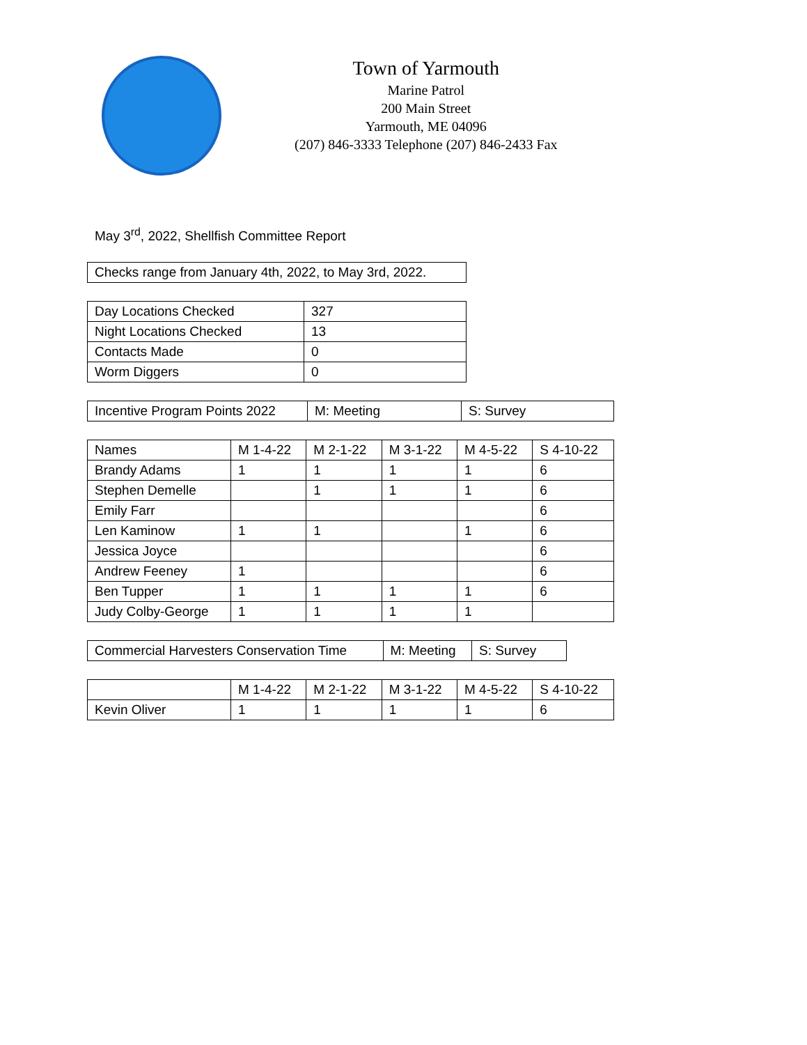Town of Yarmouth
Marine Patrol
200 Main Street
Yarmouth, ME 04096
(207) 846-3333 Telephone (207) 846-2433 Fax
May 3<sup>rd</sup>, 2022, Shellfish Committee Report
| Checks range from January 4th, 2022, to May 3rd, 2022. |
| Day Locations Checked | 327 |
| Night Locations Checked | 13 |
| Contacts Made | 0 |
| Worm Diggers | 0 |
| Incentive Program Points 2022 | M: Meeting | S: Survey |
| Names | M 1-4-22 | M 2-1-22 | M 3-1-22 | M 4-5-22 | S 4-10-22 |
| --- | --- | --- | --- | --- | --- |
| Brandy Adams | 1 | 1 | 1 | 1 | 6 |
| Stephen Demelle | | 1 | 1 | 1 | 6 |
| Emily Farr | | | | | 6 |
| Len Kaminow | 1 | 1 | | 1 | 6 |
| Jessica Joyce | | | | | 6 |
| Andrew Feeney | 1 | | | | 6 |
| Ben Tupper | 1 | 1 | 1 | 1 | 6 |
| Judy Colby-George | 1 | 1 | 1 | 1 | |
| Commercial Harvesters Conservation Time | M: Meeting | S: Survey |
| | M 1-4-22 | M 2-1-22 | M 3-1-22 | M 4-5-22 | S 4-10-22 |
| --- | --- | --- | --- | --- | --- |
| Kevin Oliver | 1 | 1 | 1 | 1 | 6 |